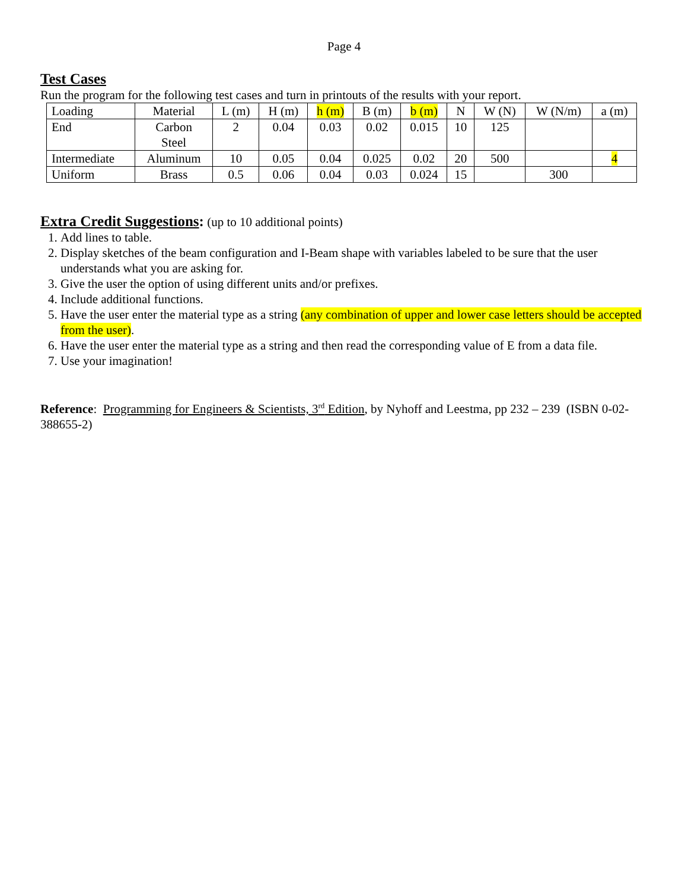Page 4
Test Cases
Run the program for the following test cases and turn in printouts of the results with your report.
| Loading | Material | L (m) | H (m) | h (m) | B (m) | b (m) | N | W (N) | W (N/m) | a (m) |
| End | Carbon Steel | 2 | 0.04 | 0.03 | 0.02 | 0.015 | 10 | 125 | | |
| Intermediate | Aluminum | 10 | 0.05 | 0.04 | 0.025 | 0.02 | 20 | 500 | | 4 |
| Uniform | Brass | 0.5 | 0.06 | 0.04 | 0.03 | 0.024 | 15 | | 300 | |
Extra Credit Suggestions: (up to 10 additional points)
1. Add lines to table.
2. Display sketches of the beam configuration and I-Beam shape with variables labeled to be sure that the user understands what you are asking for.
3. Give the user the option of using different units and/or prefixes.
4. Include additional functions.
5. Have the user enter the material type as a string (any combination of upper and lower case letters should be accepted from the user).
6. Have the user enter the material type as a string and then read the corresponding value of E from a data file.
7. Use your imagination!
Reference: Programming for Engineers & Scientists, 3<sup>rd</sup> Edition, by Nyhoff and Leestma, pp 232 – 239 (ISBN 0-02-388655-2)